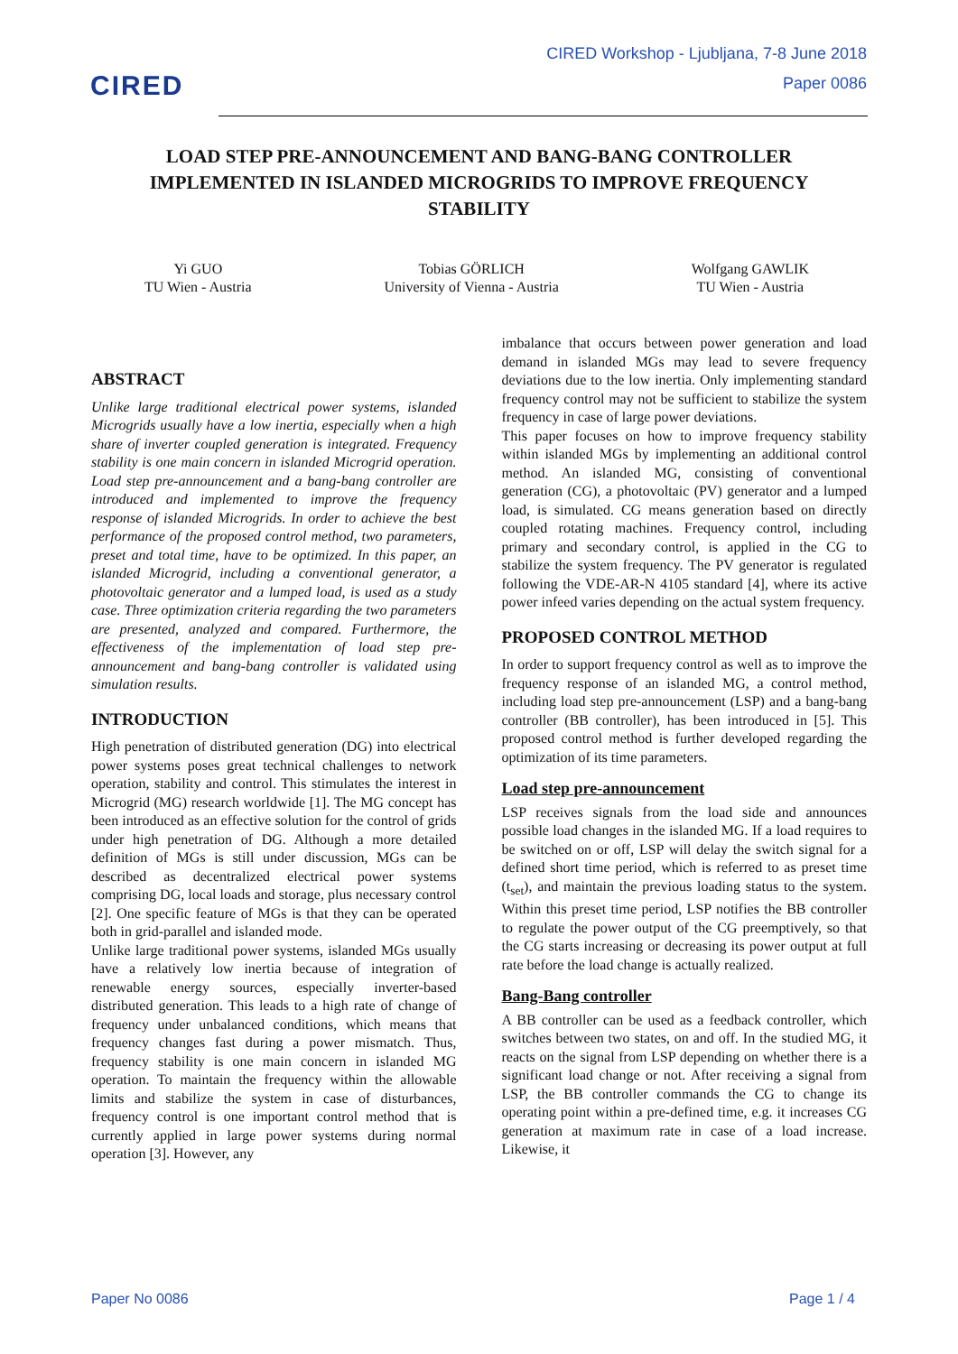CIRED
CIRED Workshop - Ljubljana, 7-8 June 2018
Paper 0086
LOAD STEP PRE-ANNOUNCEMENT AND BANG-BANG CONTROLLER IMPLEMENTED IN ISLANDED MICROGRIDS TO IMPROVE FREQUENCY STABILITY
Yi GUO
TU Wien - Austria
Tobias GÖRLICH
University of Vienna - Austria
Wolfgang GAWLIK
TU Wien - Austria
ABSTRACT
Unlike large traditional electrical power systems, islanded Microgrids usually have a low inertia, especially when a high share of inverter coupled generation is integrated. Frequency stability is one main concern in islanded Microgrid operation. Load step pre-announcement and a bang-bang controller are introduced and implemented to improve the frequency response of islanded Microgrids. In order to achieve the best performance of the proposed control method, two parameters, preset and total time, have to be optimized. In this paper, an islanded Microgrid, including a conventional generator, a photovoltaic generator and a lumped load, is used as a study case. Three optimization criteria regarding the two parameters are presented, analyzed and compared. Furthermore, the effectiveness of the implementation of load step pre-announcement and bang-bang controller is validated using simulation results.
INTRODUCTION
High penetration of distributed generation (DG) into electrical power systems poses great technical challenges to network operation, stability and control. This stimulates the interest in Microgrid (MG) research worldwide [1]. The MG concept has been introduced as an effective solution for the control of grids under high penetration of DG. Although a more detailed definition of MGs is still under discussion, MGs can be described as decentralized electrical power systems comprising DG, local loads and storage, plus necessary control [2]. One specific feature of MGs is that they can be operated both in grid-parallel and islanded mode.
Unlike large traditional power systems, islanded MGs usually have a relatively low inertia because of integration of renewable energy sources, especially inverter-based distributed generation. This leads to a high rate of change of frequency under unbalanced conditions, which means that frequency changes fast during a power mismatch. Thus, frequency stability is one main concern in islanded MG operation. To maintain the frequency within the allowable limits and stabilize the system in case of disturbances, frequency control is one important control method that is currently applied in large power systems during normal operation [3]. However, any
imbalance that occurs between power generation and load demand in islanded MGs may lead to severe frequency deviations due to the low inertia. Only implementing standard frequency control may not be sufficient to stabilize the system frequency in case of large power deviations.
This paper focuses on how to improve frequency stability within islanded MGs by implementing an additional control method. An islanded MG, consisting of conventional generation (CG), a photovoltaic (PV) generator and a lumped load, is simulated. CG means generation based on directly coupled rotating machines. Frequency control, including primary and secondary control, is applied in the CG to stabilize the system frequency. The PV generator is regulated following the VDE-AR-N 4105 standard [4], where its active power infeed varies depending on the actual system frequency.
PROPOSED CONTROL METHOD
In order to support frequency control as well as to improve the frequency response of an islanded MG, a control method, including load step pre-announcement (LSP) and a bang-bang controller (BB controller), has been introduced in [5]. This proposed control method is further developed regarding the optimization of its time parameters.
Load step pre-announcement
LSP receives signals from the load side and announces possible load changes in the islanded MG. If a load requires to be switched on or off, LSP will delay the switch signal for a defined short time period, which is referred to as preset time (t<sub>set</sub>), and maintain the previous loading status to the system. Within this preset time period, LSP notifies the BB controller to regulate the power output of the CG preemptively, so that the CG starts increasing or decreasing its power output at full rate before the load change is actually realized.
Bang-Bang controller
A BB controller can be used as a feedback controller, which switches between two states, on and off. In the studied MG, it reacts on the signal from LSP depending on whether there is a significant load change or not. After receiving a signal from LSP, the BB controller commands the CG to change its operating point within a pre-defined time, e.g. it increases CG generation at maximum rate in case of a load increase. Likewise, it
Paper No 0086 Page 1 / 4